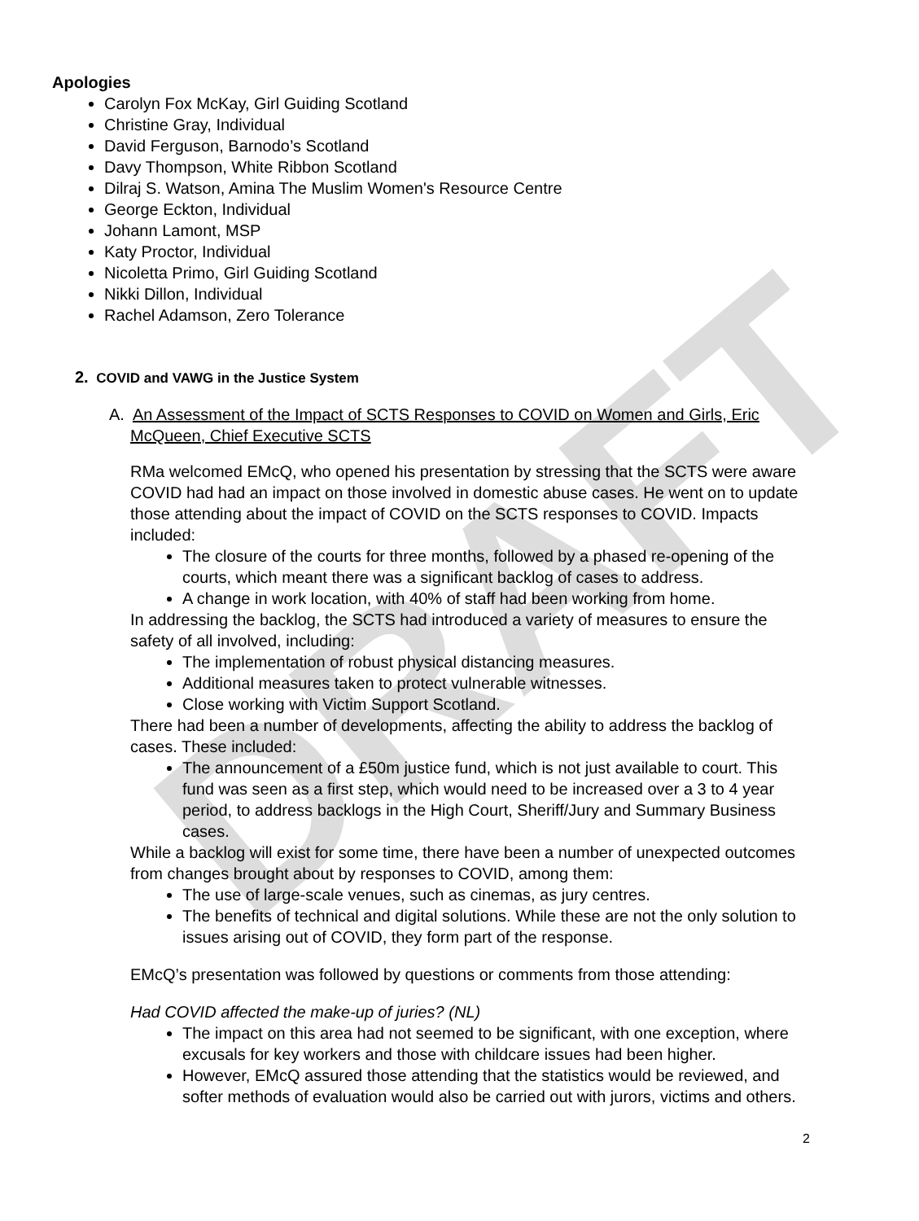DRAFT
Apologies
Carolyn Fox McKay, Girl Guiding Scotland
Christine Gray, Individual
David Ferguson, Barnodo’s Scotland
Davy Thompson, White Ribbon Scotland
Dilraj S. Watson, Amina The Muslim Women's Resource Centre
George Eckton, Individual
Johann Lamont, MSP
Katy Proctor, Individual
Nicoletta Primo, Girl Guiding Scotland
Nikki Dillon, Individual
Rachel Adamson, Zero Tolerance
2. COVID and VAWG in the Justice System
A. An Assessment of the Impact of SCTS Responses to COVID on Women and Girls, Eric McQueen, Chief Executive SCTS
RMa welcomed EMcQ, who opened his presentation by stressing that the SCTS were aware COVID had had an impact on those involved in domestic abuse cases. He went on to update those attending about the impact of COVID on the SCTS responses to COVID. Impacts included:
The closure of the courts for three months, followed by a phased re-opening of the courts, which meant there was a significant backlog of cases to address.
A change in work location, with 40% of staff had been working from home.
In addressing the backlog, the SCTS had introduced a variety of measures to ensure the safety of all involved, including:
The implementation of robust physical distancing measures.
Additional measures taken to protect vulnerable witnesses.
Close working with Victim Support Scotland.
There had been a number of developments, affecting the ability to address the backlog of cases. These included:
The announcement of a £50m justice fund, which is not just available to court. This fund was seen as a first step, which would need to be increased over a 3 to 4 year period, to address backlogs in the High Court, Sheriff/Jury and Summary Business cases.
While a backlog will exist for some time, there have been a number of unexpected outcomes from changes brought about by responses to COVID, among them:
The use of large-scale venues, such as cinemas, as jury centres.
The benefits of technical and digital solutions. While these are not the only solution to issues arising out of COVID, they form part of the response.
EMcQ’s presentation was followed by questions or comments from those attending:
Had COVID affected the make-up of juries? (NL)
The impact on this area had not seemed to be significant, with one exception, where excusals for key workers and those with childcare issues had been higher.
However, EMcQ assured those attending that the statistics would be reviewed, and softer methods of evaluation would also be carried out with jurors, victims and others.
2